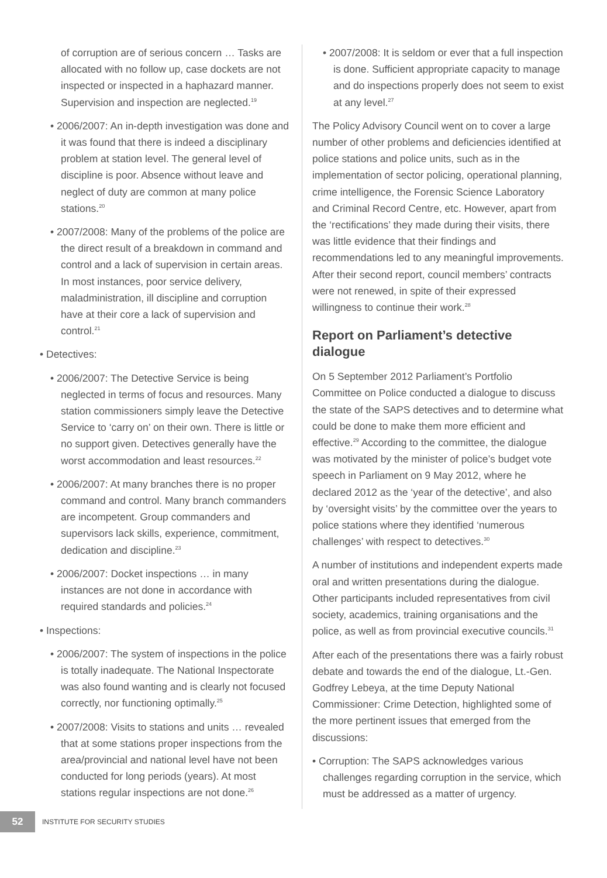of corruption are of serious concern … Tasks are allocated with no follow up, case dockets are not inspected or inspected in a haphazard manner. Supervision and inspection are neglected.<sup>19</sup>
• 2006/2007: An in-depth investigation was done and it was found that there is indeed a disciplinary problem at station level. The general level of discipline is poor. Absence without leave and neglect of duty are common at many police stations.<sup>20</sup>
• 2007/2008: Many of the problems of the police are the direct result of a breakdown in command and control and a lack of supervision in certain areas. In most instances, poor service delivery, maladministration, ill discipline and corruption have at their core a lack of supervision and control.<sup>21</sup>
• Detectives:
• 2006/2007: The Detective Service is being neglected in terms of focus and resources. Many station commissioners simply leave the Detective Service to ‘carry on’ on their own. There is little or no support given. Detectives generally have the worst accommodation and least resources.<sup>22</sup>
• 2006/2007: At many branches there is no proper command and control. Many branch commanders are incompetent. Group commanders and supervisors lack skills, experience, commitment, dedication and discipline.<sup>23</sup>
• 2006/2007: Docket inspections … in many instances are not done in accordance with required standards and policies.<sup>24</sup>
• Inspections:
• 2006/2007: The system of inspections in the police is totally inadequate. The National Inspectorate was also found wanting and is clearly not focused correctly, nor functioning optimally.<sup>25</sup>
• 2007/2008: Visits to stations and units … revealed that at some stations proper inspections from the area/provincial and national level have not been conducted for long periods (years). At most stations regular inspections are not done.<sup>26</sup>
• 2007/2008: It is seldom or ever that a full inspection is done. Sufficient appropriate capacity to manage and do inspections properly does not seem to exist at any level.<sup>27</sup>
The Policy Advisory Council went on to cover a large number of other problems and deficiencies identified at police stations and police units, such as in the implementation of sector policing, operational planning, crime intelligence, the Forensic Science Laboratory and Criminal Record Centre, etc. However, apart from the ‘rectifications’ they made during their visits, there was little evidence that their findings and recommendations led to any meaningful improvements. After their second report, council members’ contracts were not renewed, in spite of their expressed willingness to continue their work.<sup>28</sup>
Report on Parliament’s detective dialogue
On 5 September 2012 Parliament’s Portfolio Committee on Police conducted a dialogue to discuss the state of the SAPS detectives and to determine what could be done to make them more efficient and effective.<sup>29</sup> According to the committee, the dialogue was motivated by the minister of police’s budget vote speech in Parliament on 9 May 2012, where he declared 2012 as the ‘year of the detective’, and also by ‘oversight visits’ by the committee over the years to police stations where they identified ‘numerous challenges’ with respect to detectives.<sup>30</sup>
A number of institutions and independent experts made oral and written presentations during the dialogue. Other participants included representatives from civil society, academics, training organisations and the police, as well as from provincial executive councils.<sup>31</sup>
After each of the presentations there was a fairly robust debate and towards the end of the dialogue, Lt.-Gen. Godfrey Lebeya, at the time Deputy National Commissioner: Crime Detection, highlighted some of the more pertinent issues that emerged from the discussions:
• Corruption: The SAPS acknowledges various challenges regarding corruption in the service, which must be addressed as a matter of urgency.
52
INSTITUTE FOR SECURITY STUDIES